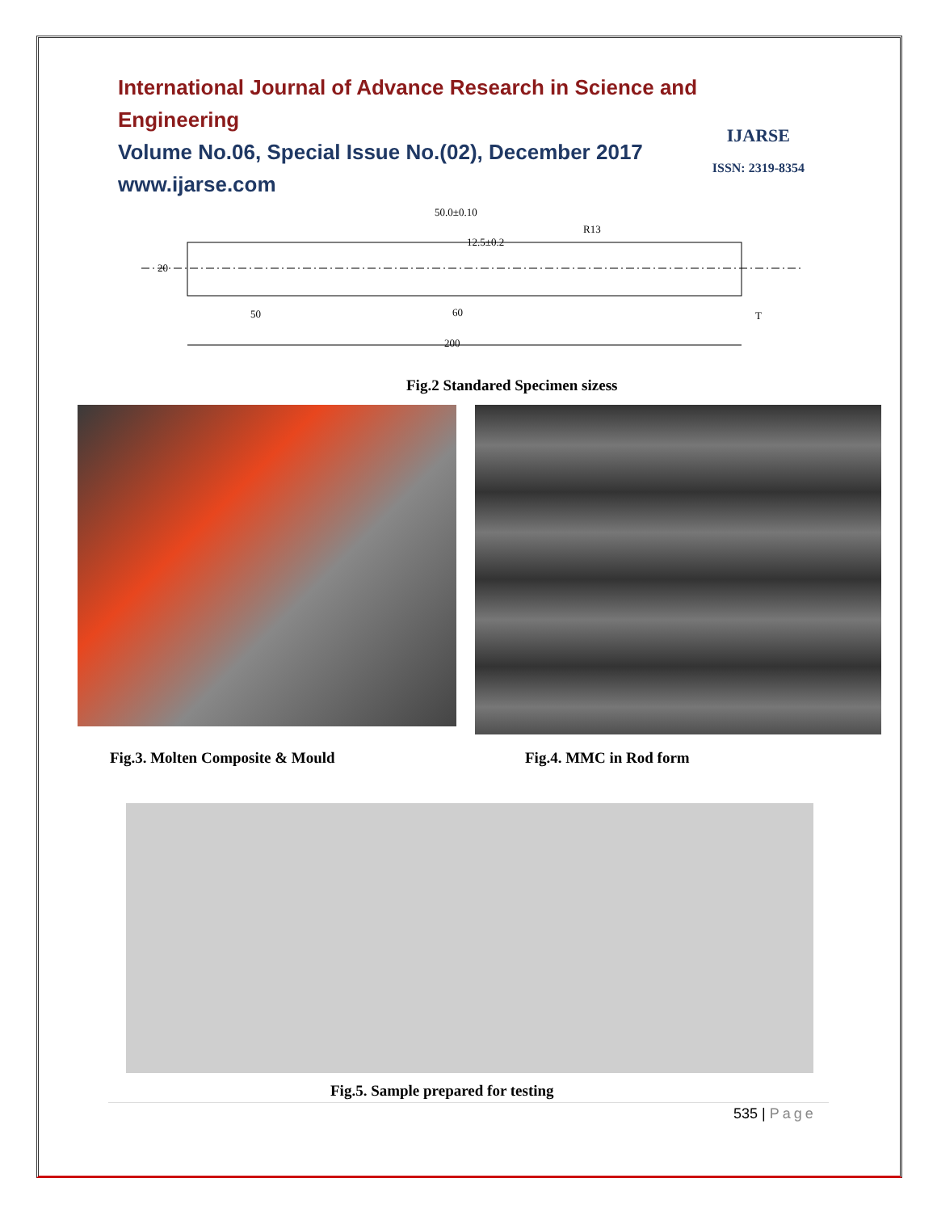International Journal of Advance Research in Science and Engineering
Volume No.06, Special Issue No.(02), December 2017
www.ijarse.com
IJARSE
ISSN: 2319-8354
20
50
60
200
50.0±0.10
12.5±0.2
R13
T
Fig.2 Standared Specimen sizess
Fig.3. Molten Composite & Mould
Fig.4. MMC in Rod form
Fig.5. Sample prepared for testing
535 | Page